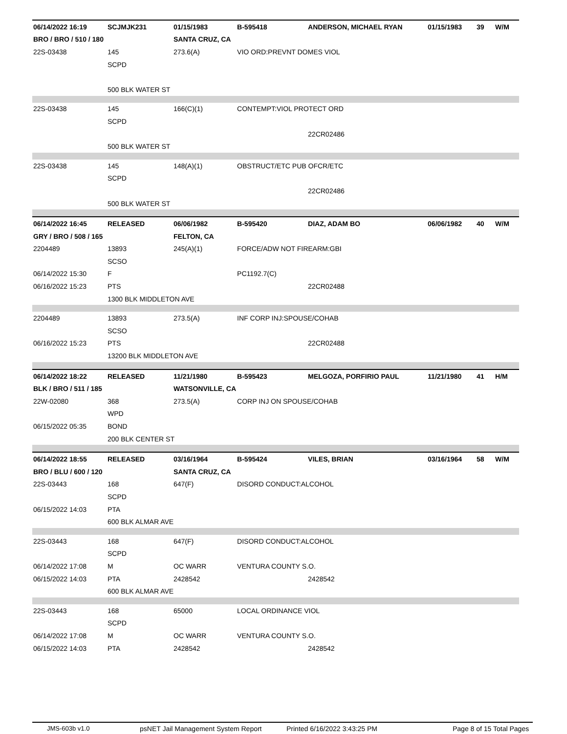| 06/14/2022 16:19 | SCJMJK231 | 01/15/1983 | B-595418 | ANDERSON, MICHAEL RYAN | 01/15/1983 | 39 | W/M |
| BRO / BRO / 510 / 180 | | SANTA CRUZ, CA | | | | | |
| 22S-03438 | 145 | 273.6(A) | VIO ORD:PREVNT DOMES VIOL | | | | |
| | SCPD | | | | | | |
| | 500 BLK WATER ST | | | | | | |
| 22S-03438 | 145 | 166(C)(1) | CONTEMPT:VIOL PROTECT ORD | | | | |
| | SCPD | | | | | | |
| | | | | 22CR02486 | | | |
| | 500 BLK WATER ST | | | | | | |
| 22S-03438 | 145 | 148(A)(1) | OBSTRUCT/ETC PUB OFCR/ETC | | | | |
| | SCPD | | | | | | |
| | | | | 22CR02486 | | | |
| | 500 BLK WATER ST | | | | | | |
| 06/14/2022 16:45 | RELEASED | 06/06/1982 | B-595420 | DIAZ, ADAM BO | 06/06/1982 | 40 | W/M |
| GRY / BRO / 508 / 165 | | FELTON, CA | | | | | |
| 2204489 | 13893 | 245(A)(1) | FORCE/ADW NOT FIREARM:GBI | | | | |
| | SCSO | | | | | | |
| 06/14/2022 15:30 | F | | PC1192.7(C) | | | | |
| 06/16/2022 15:23 | PTS | | | 22CR02488 | | | |
| | 1300 BLK MIDDLETON AVE | | | | | | |
| 2204489 | 13893 | 273.5(A) | INF CORP INJ:SPOUSE/COHAB | | | | |
| | SCSO | | | | | | |
| 06/16/2022 15:23 | PTS | | | 22CR02488 | | | |
| | 13200 BLK MIDDLETON AVE | | | | | | |
| 06/14/2022 18:22 | RELEASED | 11/21/1980 | B-595423 | MELGOZA, PORFIRIO PAUL | 11/21/1980 | 41 | H/M |
| BLK / BRO / 511 / 185 | | WATSONVILLE, CA | | | | | |
| 22W-02080 | 368 | 273.5(A) | CORP INJ ON SPOUSE/COHAB | | | | |
| | WPD | | | | | | |
| 06/15/2022 05:35 | BOND | | | | | | |
| | 200 BLK CENTER ST | | | | | | |
| 06/14/2022 18:55 | RELEASED | 03/16/1964 | B-595424 | VILES, BRIAN | 03/16/1964 | 58 | W/M |
| BRO / BLU / 600 / 120 | | SANTA CRUZ, CA | | | | | |
| 22S-03443 | 168 | 647(F) | DISORD CONDUCT:ALCOHOL | | | | |
| | SCPD | | | | | | |
| 06/15/2022 14:03 | PTA | | | | | | |
| | 600 BLK ALMAR AVE | | | | | | |
| 22S-03443 | 168 | 647(F) | DISORD CONDUCT:ALCOHOL | | | | |
| | SCPD | | | | | | |
| 06/14/2022 17:08 | M | OC WARR | VENTURA COUNTY S.O. | | | | |
| 06/15/2022 14:03 | PTA | 2428542 | | 2428542 | | | |
| | 600 BLK ALMAR AVE | | | | | | |
| 22S-03443 | 168 | 65000 | LOCAL ORDINANCE VIOL | | | | |
| | SCPD | | | | | | |
| 06/14/2022 17:08 | M | OC WARR | VENTURA COUNTY S.O. | | | | |
| 06/15/2022 14:03 | PTA | 2428542 | | 2428542 | | | |
JMS-603b v1.0 psNET Jail Management System Report Printed 6/16/2022 3:43:25 PM Page 8 of 15 Total Pages